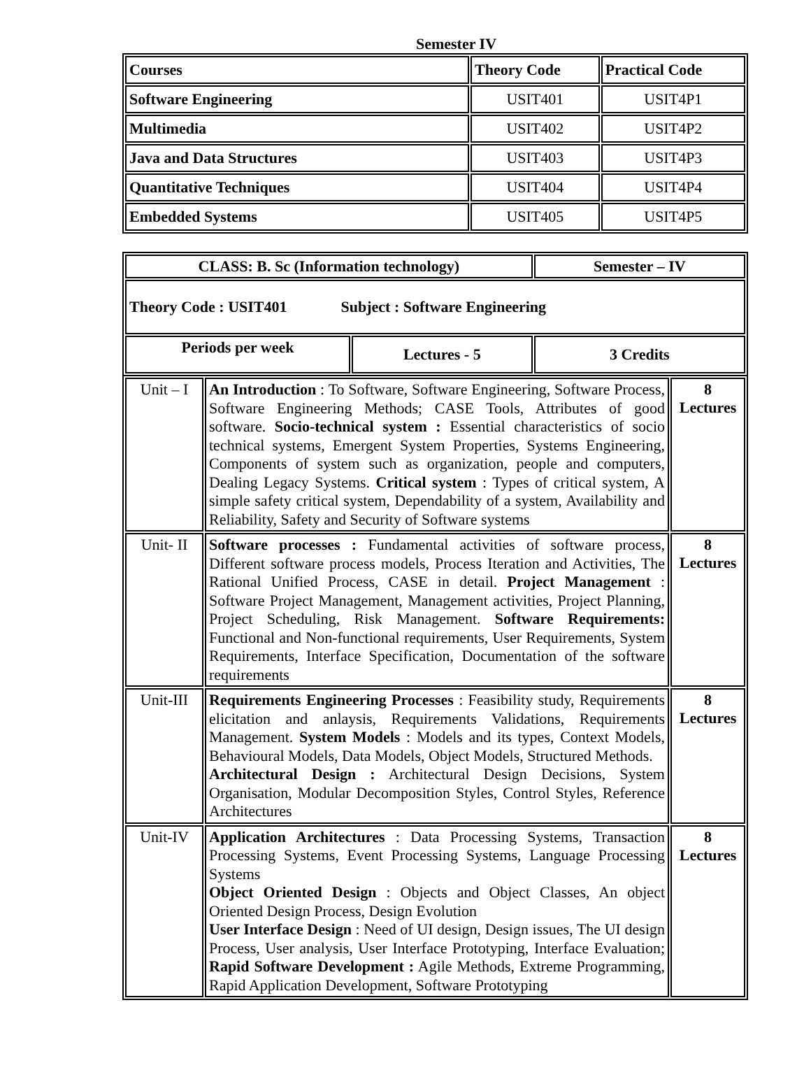Semester IV
| Courses | Theory Code | Practical Code |
| --- | --- | --- |
| Software Engineering | USIT401 | USIT4P1 |
| Multimedia | USIT402 | USIT4P2 |
| Java and Data Structures | USIT403 | USIT4P3 |
| Quantitative Techniques | USIT404 | USIT4P4 |
| Embedded Systems | USIT405 | USIT4P5 |
| CLASS: B. Sc (Information technology) | | Semester – IV |
| --- | --- | --- |
| Theory Code : USIT401 Subject : Software Engineering | | |
| Periods per week | Lectures - 5 | 3 Credits |
| Unit – I | An Introduction : To Software, Software Engineering, Software Process, Software Engineering Methods; CASE Tools, Attributes of good software. Socio-technical system : Essential characteristics of socio technical systems, Emergent System Properties, Systems Engineering, Components of system such as organization, people and computers, Dealing Legacy Systems. Critical system : Types of critical system, A simple safety critical system, Dependability of a system, Availability and Reliability, Safety and Security of Software systems | 8 Lectures |
| Unit- II | Software processes : Fundamental activities of software process, Different software process models, Process Iteration and Activities, The Rational Unified Process, CASE in detail. Project Management : Software Project Management, Management activities, Project Planning, Project Scheduling, Risk Management. Software Requirements: Functional and Non-functional requirements, User Requirements, System Requirements, Interface Specification, Documentation of the software requirements | 8 Lectures |
| Unit-III | Requirements Engineering Processes : Feasibility study, Requirements elicitation and anlaysis, Requirements Validations, Requirements Management. System Models : Models and its types, Context Models, Behavioural Models, Data Models, Object Models, Structured Methods. Architectural Design : Architectural Design Decisions, System Organisation, Modular Decomposition Styles, Control Styles, Reference Architectures | 8 Lectures |
| Unit-IV | Application Architectures : Data Processing Systems, Transaction Processing Systems, Event Processing Systems, Language Processing Systems Object Oriented Design : Objects and Object Classes, An object Oriented Design Process, Design Evolution User Interface Design : Need of UI design, Design issues, The UI design Process, User analysis, User Interface Prototyping, Interface Evaluation; Rapid Software Development : Agile Methods, Extreme Programming, Rapid Application Development, Software Prototyping | 8 Lectures |